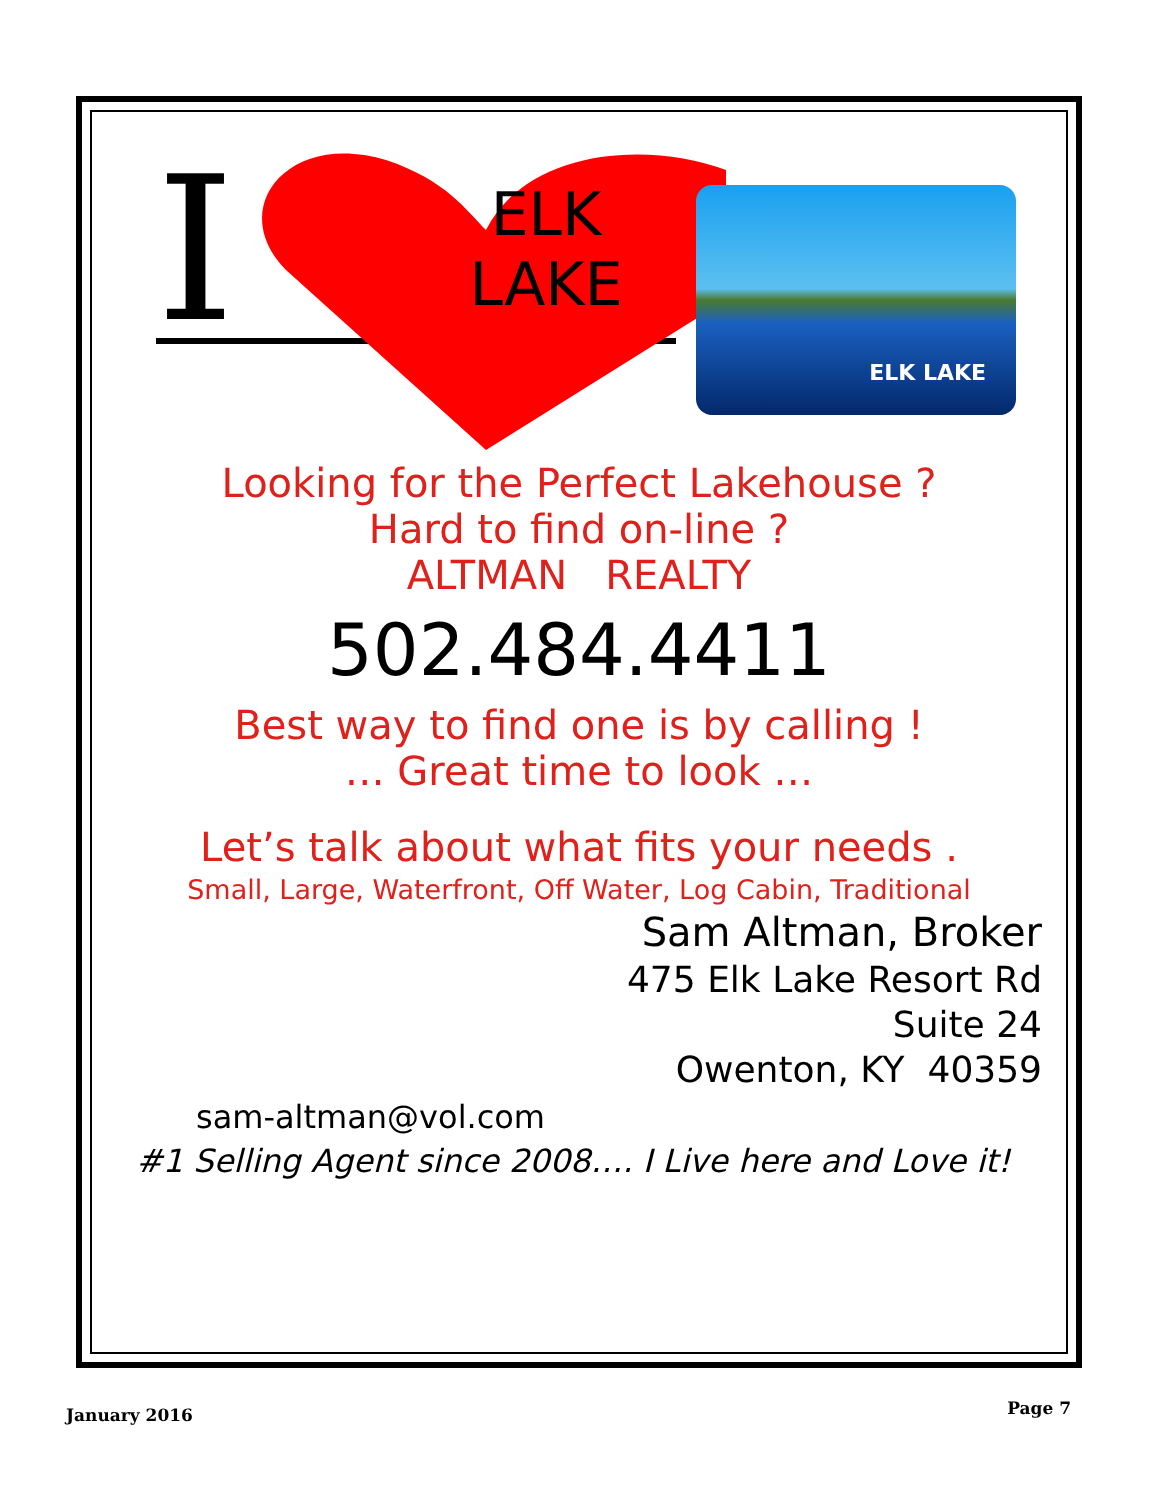I
ELK
LAKE
ELK LAKE
Looking for the Perfect Lakehouse ?
Hard to find on-line ?
ALTMAN REALTY
502.484.4411
Best way to find one is by calling !
… Great time to look …
Let’s talk about what fits your needs .
Small, Large, Waterfront, Off Water, Log Cabin, Traditional
Sam Altman, Broker
475 Elk Lake Resort Rd
Suite 24
Owenton, KY 40359
sam-altman@vol.com
#1 Selling Agent since 2008…. I Live here and Love it!
January 2016 Page 7